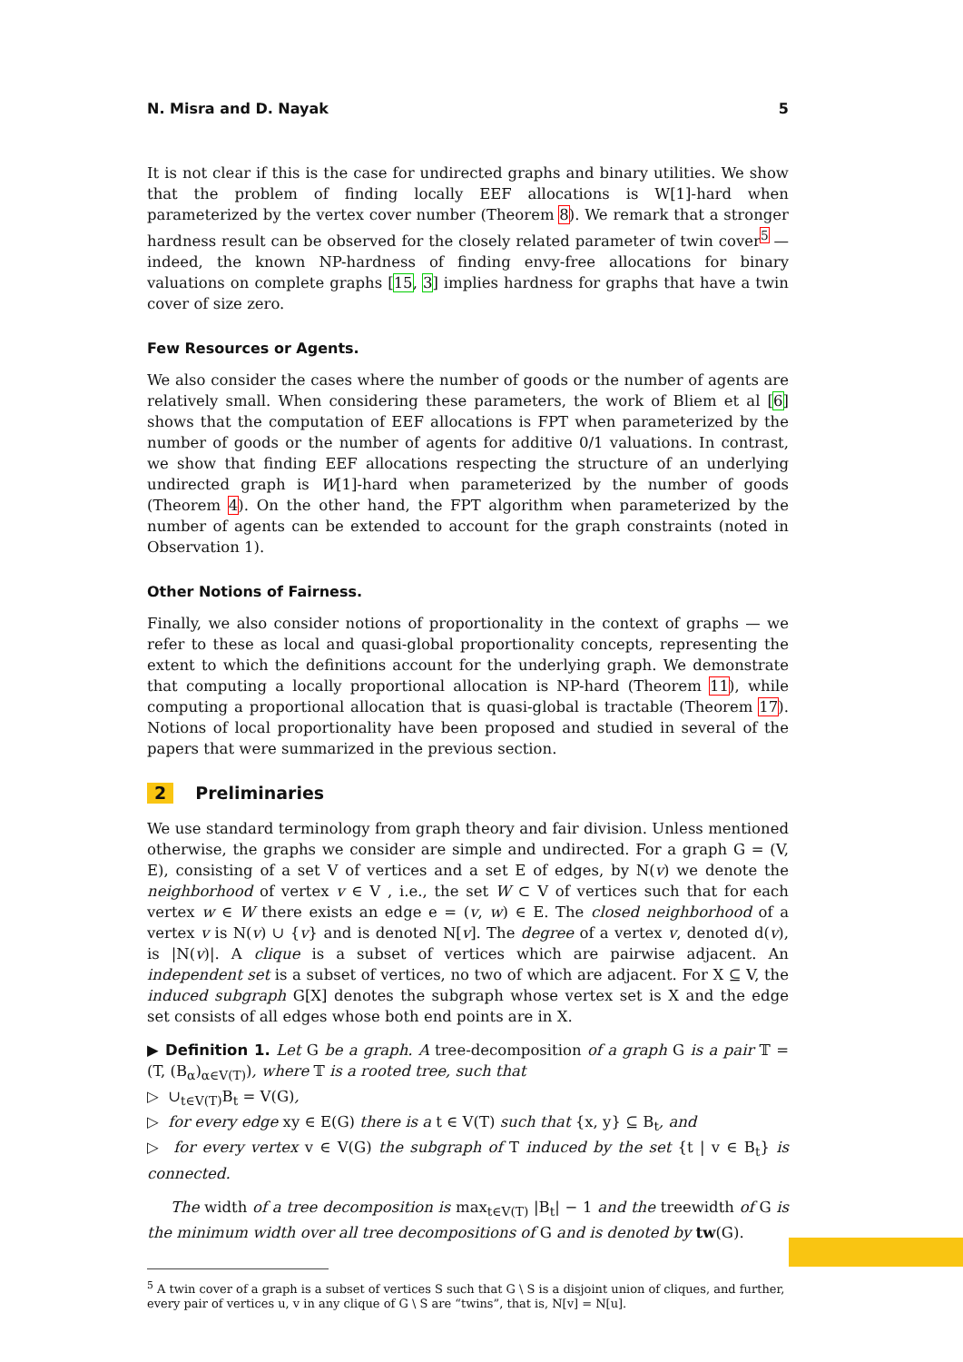N. Misra and D. Nayak 5
It is not clear if this is the case for undirected graphs and binary utilities. We show that the problem of finding locally EEF allocations is W[1]-hard when parameterized by the vertex cover number (Theorem 8). We remark that a stronger hardness result can be observed for the closely related parameter of twin cover<sup>5</sup> — indeed, the known NP-hardness of finding envy-free allocations for binary valuations on complete graphs [15, 3] implies hardness for graphs that have a twin cover of size zero.
Few Resources or Agents.
We also consider the cases where the number of goods or the number of agents are relatively small. When considering these parameters, the work of Bliem et al [6] shows that the computation of EEF allocations is FPT when parameterized by the number of goods or the number of agents for additive 0/1 valuations. In contrast, we show that finding EEF allocations respecting the structure of an underlying undirected graph is W[1]-hard when parameterized by the number of goods (Theorem 4). On the other hand, the FPT algorithm when parameterized by the number of agents can be extended to account for the graph constraints (noted in Observation 1).
Other Notions of Fairness.
Finally, we also consider notions of proportionality in the context of graphs — we refer to these as local and quasi-global proportionality concepts, representing the extent to which the definitions account for the underlying graph. We demonstrate that computing a locally proportional allocation is NP-hard (Theorem 11), while computing a proportional allocation that is quasi-global is tractable (Theorem 17). Notions of local proportionality have been proposed and studied in several of the papers that were summarized in the previous section.
2 Preliminaries
We use standard terminology from graph theory and fair division. Unless mentioned otherwise, the graphs we consider are simple and undirected. For a graph G = (V, E), consisting of a set V of vertices and a set E of edges, by N(v) we denote the neighborhood of vertex v ∈ V , i.e., the set W ⊂ V of vertices such that for each vertex w ∈ W there exists an edge e = (v, w) ∈ E. The closed neighborhood of a vertex v is N(v) ∪ {v} and is denoted N[v]. The degree of a vertex v, denoted d(v), is |N(v)|. A clique is a subset of vertices which are pairwise adjacent. An independent set is a subset of vertices, no two of which are adjacent. For X ⊆ V, the induced subgraph G[X] denotes the subgraph whose vertex set is X and the edge set consists of all edges whose both end points are in X.
▶ Definition 1. Let G be a graph. A tree-decomposition of a graph G is a pair 𝕋 = (T, (B<sub>α</sub>)<sub>α∈V(T)</sub>), where 𝕋 is a rooted tree, such that
▷ ∪<sub>t∈V(T)</sub>B<sub>t</sub> = V(G),
▷ for every edge xy ∈ E(G) there is a t ∈ V(T) such that {x, y} ⊆ B<sub>t</sub>, and
▷ for every vertex v ∈ V(G) the subgraph of T induced by the set {t | v ∈ B<sub>t</sub>} is connected.
The width of a tree decomposition is max<sub>t∈V(T)</sub> |B<sub>t</sub>| − 1 and the treewidth of G is the minimum width over all tree decompositions of G and is denoted by tw(G).
<sup>5</sup> A twin cover of a graph is a subset of vertices S such that G \ S is a disjoint union of cliques, and further, every pair of vertices u, v in any clique of G \ S are “twins”, that is, N[v] = N[u].